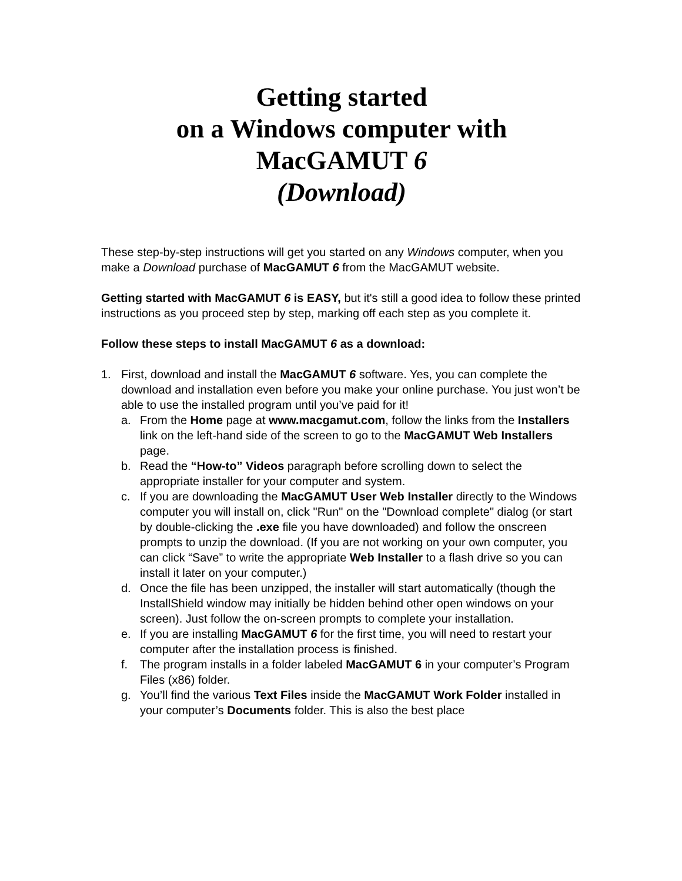Getting started
on a Windows computer with
MacGAMUT 6
(Download)
These step-by-step instructions will get you started on any Windows computer, when you make a Download purchase of MacGAMUT 6 from the MacGAMUT website.
Getting started with MacGAMUT 6 is EASY, but it's still a good idea to follow these printed instructions as you proceed step by step, marking off each step as you complete it.
Follow these steps to install MacGAMUT 6 as a download:
1. First, download and install the MacGAMUT 6 software. Yes, you can complete the download and installation even before you make your online purchase. You just won’t be able to use the installed program until you’ve paid for it!
a. From the Home page at www.macgamut.com, follow the links from the Installers link on the left-hand side of the screen to go to the MacGAMUT Web Installers page.
b. Read the “How-to” Videos paragraph before scrolling down to select the appropriate installer for your computer and system.
c. If you are downloading the MacGAMUT User Web Installer directly to the Windows computer you will install on, click "Run" on the "Download complete" dialog (or start by double-clicking the .exe file you have downloaded) and follow the onscreen prompts to unzip the download. (If you are not working on your own computer, you can click “Save” to write the appropriate Web Installer to a flash drive so you can install it later on your computer.)
d. Once the file has been unzipped, the installer will start automatically (though the InstallShield window may initially be hidden behind other open windows on your screen). Just follow the on-screen prompts to complete your installation.
e. If you are installing MacGAMUT 6 for the first time, you will need to restart your computer after the installation process is finished.
f. The program installs in a folder labeled MacGAMUT 6 in your computer’s Program Files (x86) folder.
g. You’ll find the various Text Files inside the MacGAMUT Work Folder installed in your computer’s Documents folder. This is also the best place